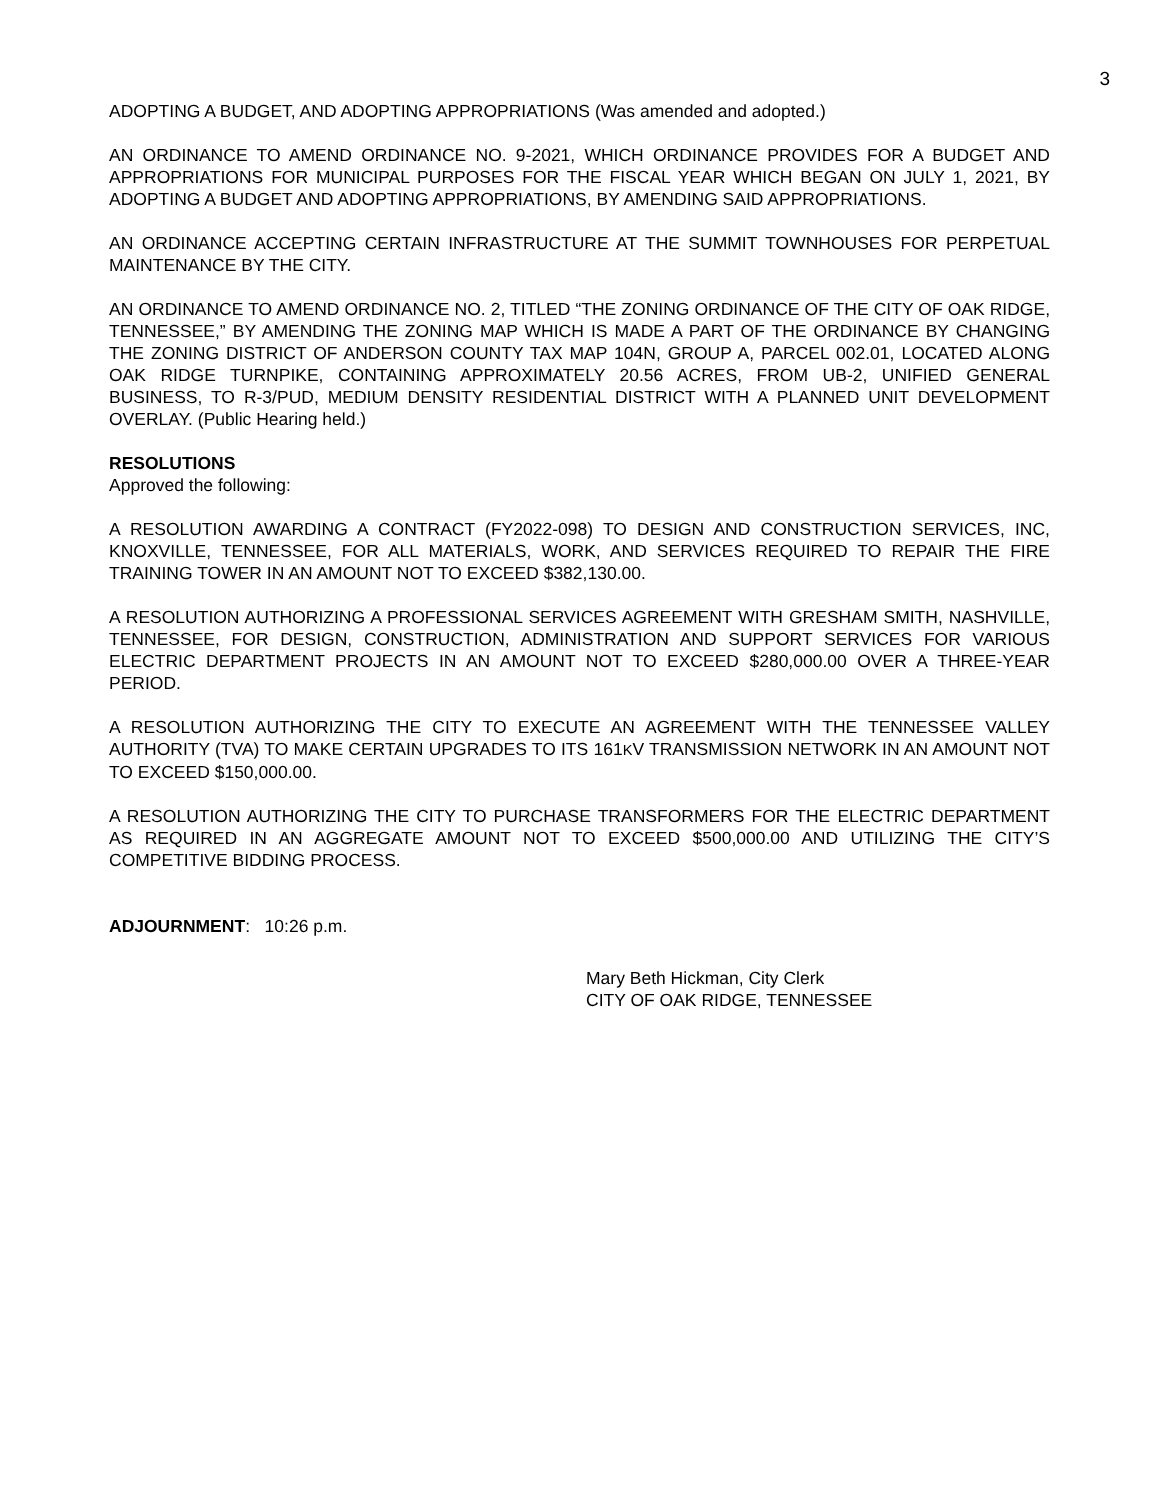3
ADOPTING A BUDGET, AND ADOPTING APPROPRIATIONS (Was amended and adopted.)
AN ORDINANCE TO AMEND ORDINANCE NO. 9-2021, WHICH ORDINANCE PROVIDES FOR A BUDGET AND APPROPRIATIONS FOR MUNICIPAL PURPOSES FOR THE FISCAL YEAR WHICH BEGAN ON JULY 1, 2021, BY ADOPTING A BUDGET AND ADOPTING APPROPRIATIONS, BY AMENDING SAID APPROPRIATIONS.
AN ORDINANCE ACCEPTING CERTAIN INFRASTRUCTURE AT THE SUMMIT TOWNHOUSES FOR PERPETUAL MAINTENANCE BY THE CITY.
AN ORDINANCE TO AMEND ORDINANCE NO. 2, TITLED “THE ZONING ORDINANCE OF THE CITY OF OAK RIDGE, TENNESSEE,” BY AMENDING THE ZONING MAP WHICH IS MADE A PART OF THE ORDINANCE BY CHANGING THE ZONING DISTRICT OF ANDERSON COUNTY TAX MAP 104N, GROUP A, PARCEL 002.01, LOCATED ALONG OAK RIDGE TURNPIKE, CONTAINING APPROXIMATELY 20.56 ACRES, FROM UB-2, UNIFIED GENERAL BUSINESS, TO R-3/PUD, MEDIUM DENSITY RESIDENTIAL DISTRICT WITH A PLANNED UNIT DEVELOPMENT OVERLAY. (Public Hearing held.)
RESOLUTIONS
Approved the following:
A RESOLUTION AWARDING A CONTRACT (FY2022-098) TO DESIGN AND CONSTRUCTION SERVICES, INC, KNOXVILLE, TENNESSEE, FOR ALL MATERIALS, WORK, AND SERVICES REQUIRED TO REPAIR THE FIRE TRAINING TOWER IN AN AMOUNT NOT TO EXCEED $382,130.00.
A RESOLUTION AUTHORIZING A PROFESSIONAL SERVICES AGREEMENT WITH GRESHAM SMITH, NASHVILLE, TENNESSEE, FOR DESIGN, CONSTRUCTION, ADMINISTRATION AND SUPPORT SERVICES FOR VARIOUS ELECTRIC DEPARTMENT PROJECTS IN AN AMOUNT NOT TO EXCEED $280,000.00 OVER A THREE-YEAR PERIOD.
A RESOLUTION AUTHORIZING THE CITY TO EXECUTE AN AGREEMENT WITH THE TENNESSEE VALLEY AUTHORITY (TVA) TO MAKE CERTAIN UPGRADES TO ITS 161KV TRANSMISSION NETWORK IN AN AMOUNT NOT TO EXCEED $150,000.00.
A RESOLUTION AUTHORIZING THE CITY TO PURCHASE TRANSFORMERS FOR THE ELECTRIC DEPARTMENT AS REQUIRED IN AN AGGREGATE AMOUNT NOT TO EXCEED $500,000.00 AND UTILIZING THE CITY’S COMPETITIVE BIDDING PROCESS.
ADJOURNMENT: 10:26 p.m.
Mary Beth Hickman, City Clerk
CITY OF OAK RIDGE, TENNESSEE